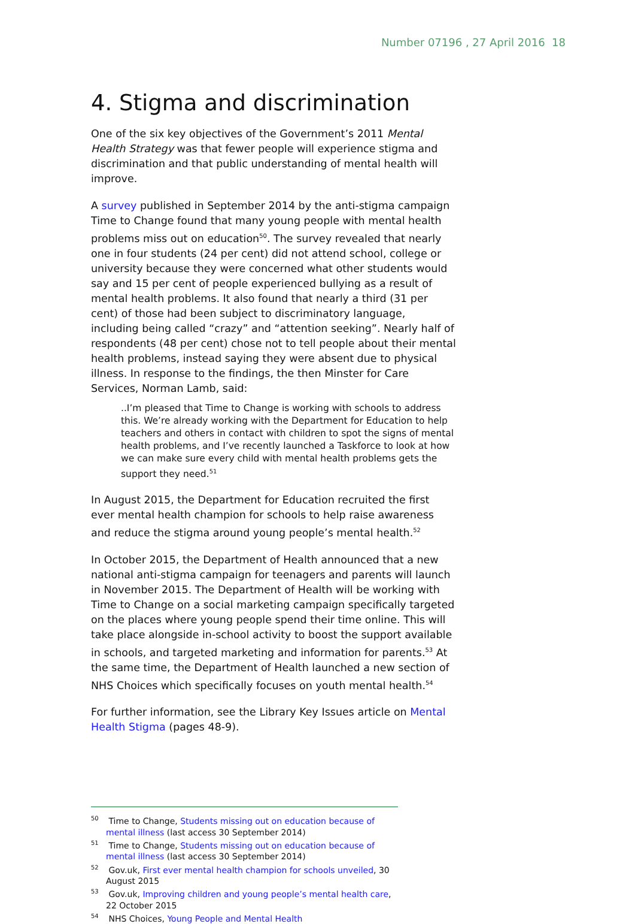Number 07196 , 27 April 2016 18
4. Stigma and discrimination
One of the six key objectives of the Government’s 2011 Mental Health Strategy was that fewer people will experience stigma and discrimination and that public understanding of mental health will improve.
A survey published in September 2014 by the anti-stigma campaign Time to Change found that many young people with mental health problems miss out on education<sup>50</sup>. The survey revealed that nearly one in four students (24 per cent) did not attend school, college or university because they were concerned what other students would say and 15 per cent of people experienced bullying as a result of mental health problems. It also found that nearly a third (31 per cent) of those had been subject to discriminatory language, including being called “crazy” and “attention seeking”. Nearly half of respondents (48 per cent) chose not to tell people about their mental health problems, instead saying they were absent due to physical illness. In response to the findings, the then Minster for Care Services, Norman Lamb, said:
..I’m pleased that Time to Change is working with schools to address this. We’re already working with the Department for Education to help teachers and others in contact with children to spot the signs of mental health problems, and I’ve recently launched a Taskforce to look at how we can make sure every child with mental health problems gets the support they need.<sup>51</sup>
In August 2015, the Department for Education recruited the first ever mental health champion for schools to help raise awareness and reduce the stigma around young people’s mental health.<sup>52</sup>
In October 2015, the Department of Health announced that a new national anti-stigma campaign for teenagers and parents will launch in November 2015. The Department of Health will be working with Time to Change on a social marketing campaign specifically targeted on the places where young people spend their time online. This will take place alongside in-school activity to boost the support available in schools, and targeted marketing and information for parents.<sup>53</sup> At the same time, the Department of Health launched a new section of NHS Choices which specifically focuses on youth mental health.<sup>54</sup>
For further information, see the Library Key Issues article on Mental Health Stigma (pages 48-9).
<sup>50</sup> Time to Change, Students missing out on education because of mental illness (last access 30 September 2014)
<sup>51</sup> Time to Change, Students missing out on education because of mental illness (last access 30 September 2014)
<sup>52</sup> Gov.uk, First ever mental health champion for schools unveiled, 30 August 2015
<sup>53</sup> Gov.uk, Improving children and young people’s mental health care, 22 October 2015
<sup>54</sup> NHS Choices, Young People and Mental Health